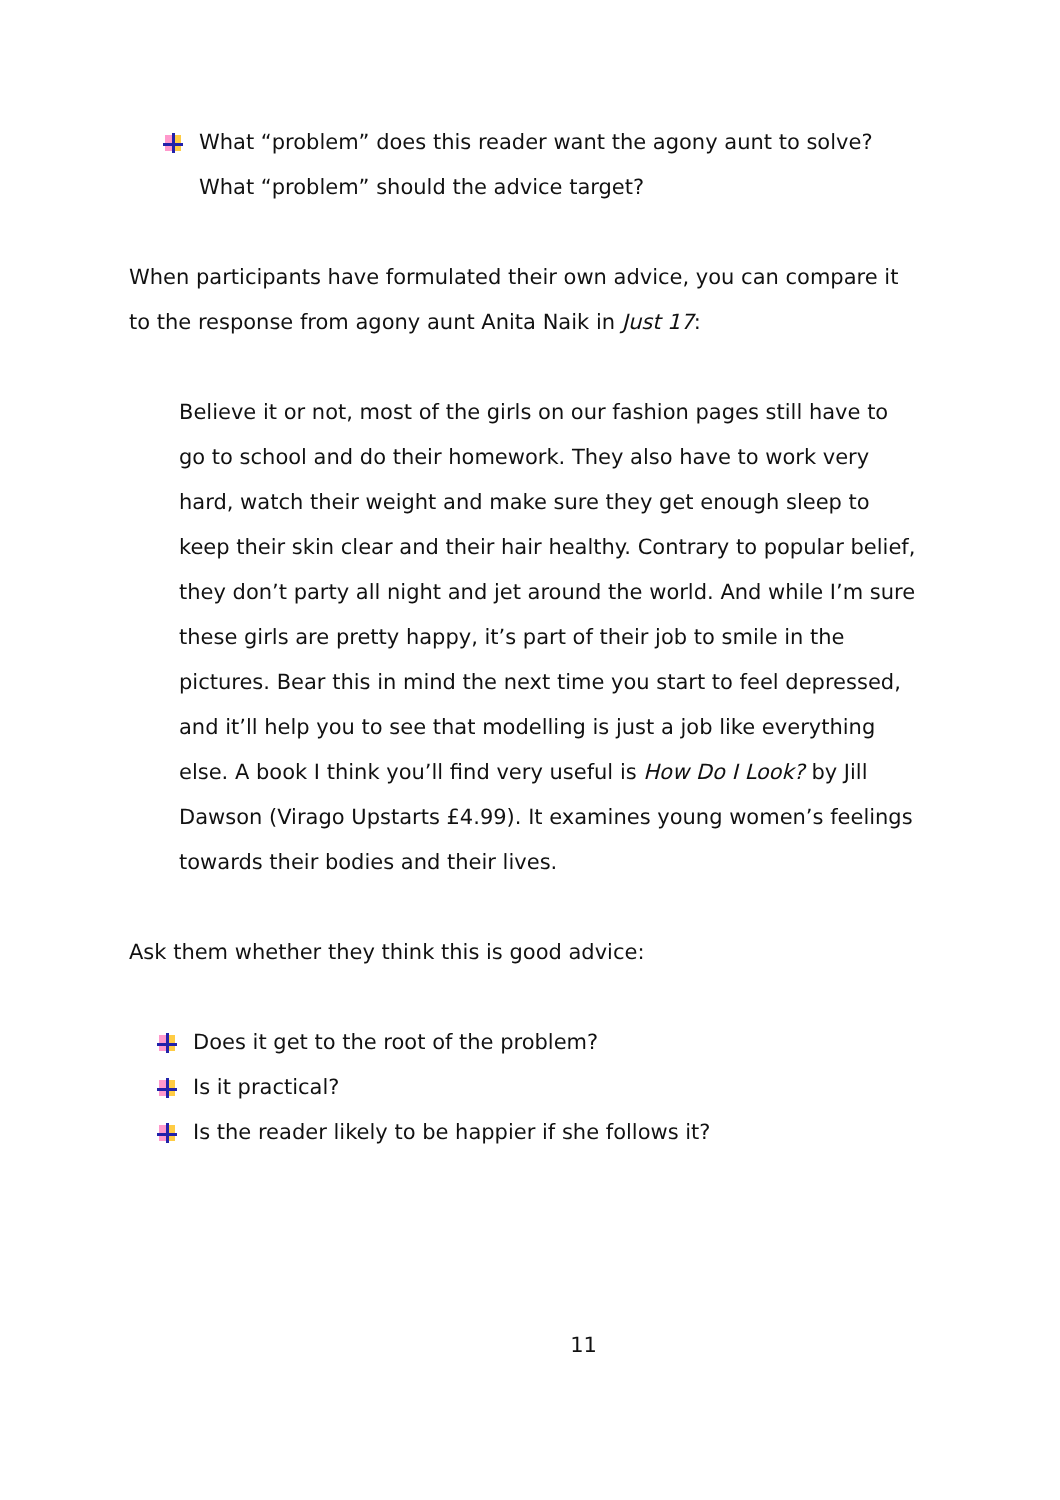What “problem” does this reader want the agony aunt to solve?
What “problem” should the advice target?
When participants have formulated their own advice, you can compare it to the response from agony aunt Anita Naik in Just 17:
Believe it or not, most of the girls on our fashion pages still have to go to school and do their homework. They also have to work very hard, watch their weight and make sure they get enough sleep to keep their skin clear and their hair healthy. Contrary to popular belief, they don’t party all night and jet around the world. And while I’m sure these girls are pretty happy, it’s part of their job to smile in the pictures. Bear this in mind the next time you start to feel depressed, and it’ll help you to see that modelling is just a job like everything else. A book I think you’ll find very useful is How Do I Look? by Jill Dawson (Virago Upstarts £4.99). It examines young women’s feelings towards their bodies and their lives.
Ask them whether they think this is good advice:
Does it get to the root of the problem?
Is it practical?
Is the reader likely to be happier if she follows it?
11